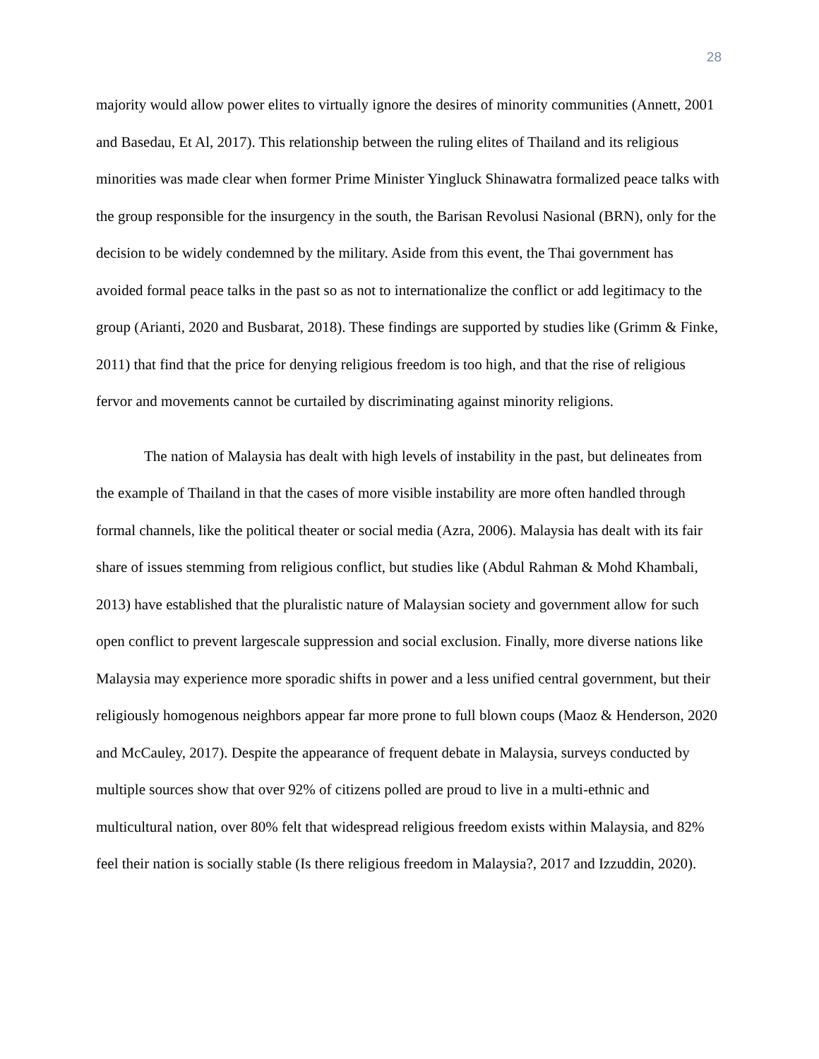28
majority would allow power elites to virtually ignore the desires of minority communities (Annett, 2001 and Basedau, Et Al, 2017). This relationship between the ruling elites of Thailand and its religious minorities was made clear when former Prime Minister Yingluck Shinawatra formalized peace talks with the group responsible for the insurgency in the south, the Barisan Revolusi Nasional (BRN), only for the decision to be widely condemned by the military. Aside from this event, the Thai government has avoided formal peace talks in the past so as not to internationalize the conflict or add legitimacy to the group (Arianti, 2020 and Busbarat, 2018). These findings are supported by studies like (Grimm & Finke, 2011) that find that the price for denying religious freedom is too high, and that the rise of religious fervor and movements cannot be curtailed by discriminating against minority religions.
The nation of Malaysia has dealt with high levels of instability in the past, but delineates from the example of Thailand in that the cases of more visible instability are more often handled through formal channels, like the political theater or social media (Azra, 2006). Malaysia has dealt with its fair share of issues stemming from religious conflict, but studies like (Abdul Rahman & Mohd Khambali, 2013) have established that the pluralistic nature of Malaysian society and government allow for such open conflict to prevent largescale suppression and social exclusion. Finally, more diverse nations like Malaysia may experience more sporadic shifts in power and a less unified central government, but their religiously homogenous neighbors appear far more prone to full blown coups (Maoz & Henderson, 2020 and McCauley, 2017). Despite the appearance of frequent debate in Malaysia, surveys conducted by multiple sources show that over 92% of citizens polled are proud to live in a multi-ethnic and multicultural nation, over 80% felt that widespread religious freedom exists within Malaysia, and 82% feel their nation is socially stable (Is there religious freedom in Malaysia?, 2017 and Izzuddin, 2020).